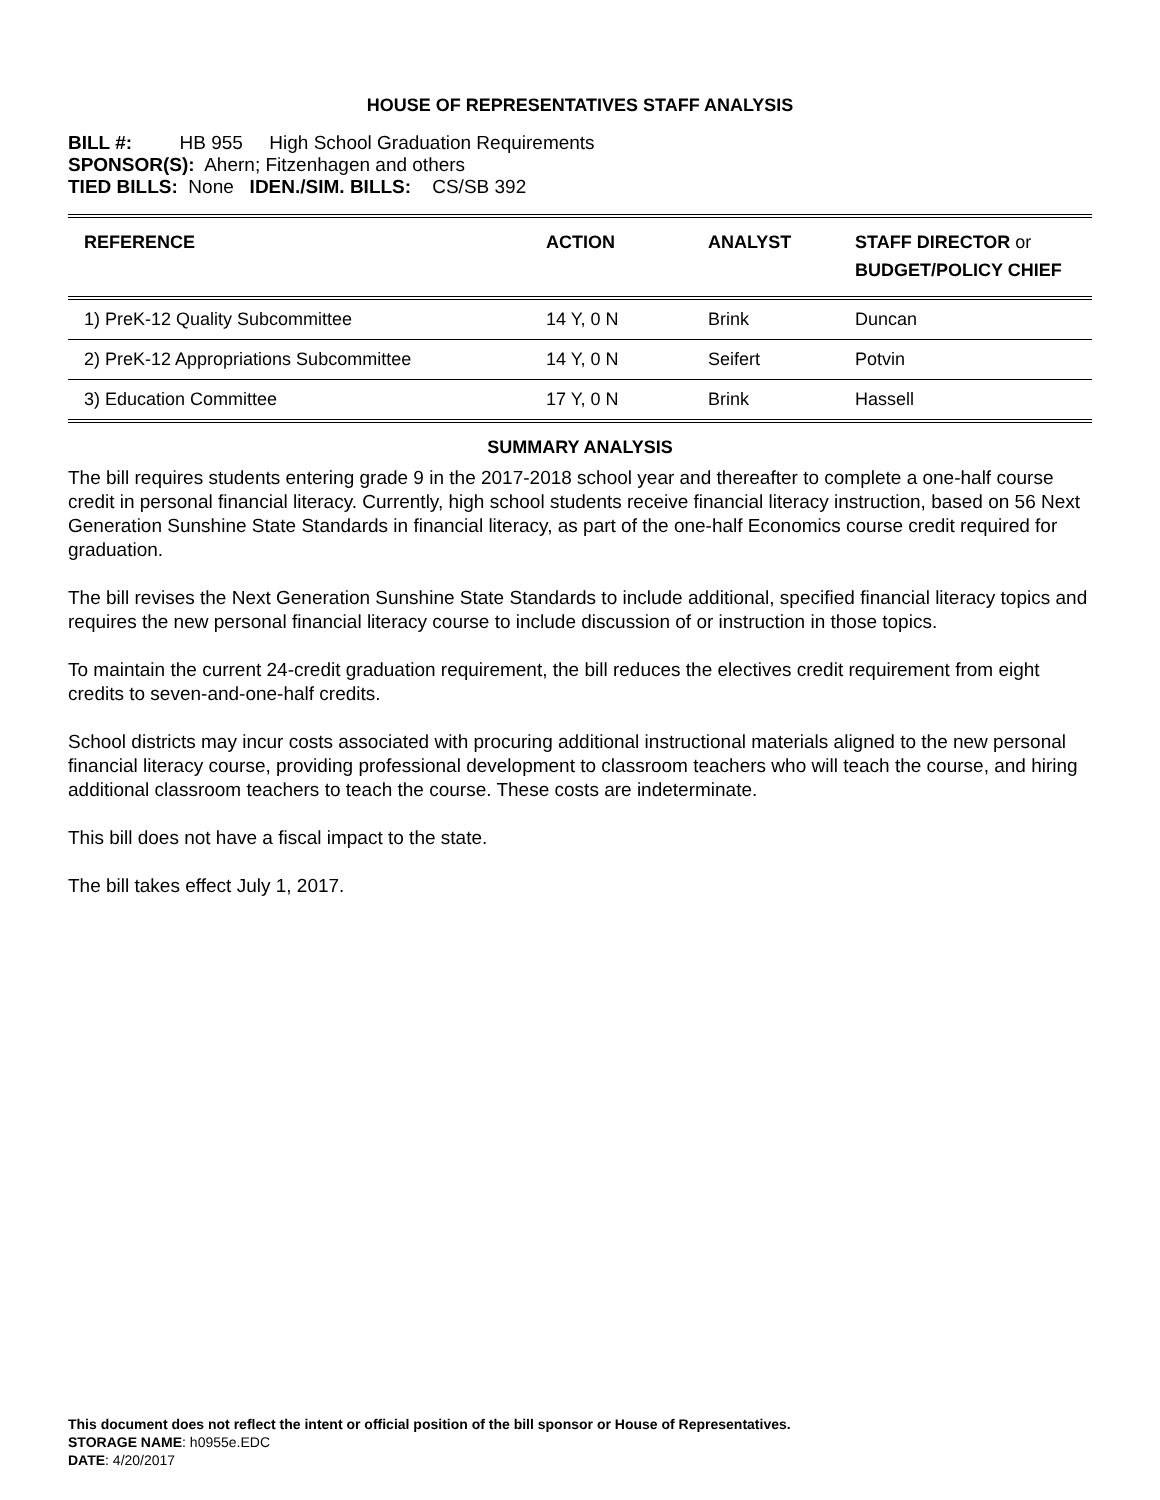HOUSE OF REPRESENTATIVES STAFF ANALYSIS
BILL #: HB 955 High School Graduation Requirements
SPONSOR(S): Ahern; Fitzenhagen and others
TIED BILLS: None IDEN./SIM. BILLS: CS/SB 392
| REFERENCE | ACTION | ANALYST | STAFF DIRECTOR or BUDGET/POLICY CHIEF |
| --- | --- | --- | --- |
| 1) PreK-12 Quality Subcommittee | 14 Y, 0 N | Brink | Duncan |
| 2) PreK-12 Appropriations Subcommittee | 14 Y, 0 N | Seifert | Potvin |
| 3) Education Committee | 17 Y, 0 N | Brink | Hassell |
SUMMARY ANALYSIS
The bill requires students entering grade 9 in the 2017-2018 school year and thereafter to complete a one-half course credit in personal financial literacy. Currently, high school students receive financial literacy instruction, based on 56 Next Generation Sunshine State Standards in financial literacy, as part of the one-half Economics course credit required for graduation.
The bill revises the Next Generation Sunshine State Standards to include additional, specified financial literacy topics and requires the new personal financial literacy course to include discussion of or instruction in those topics.
To maintain the current 24-credit graduation requirement, the bill reduces the electives credit requirement from eight credits to seven-and-one-half credits.
School districts may incur costs associated with procuring additional instructional materials aligned to the new personal financial literacy course, providing professional development to classroom teachers who will teach the course, and hiring additional classroom teachers to teach the course. These costs are indeterminate.
This bill does not have a fiscal impact to the state.
The bill takes effect July 1, 2017.
This document does not reflect the intent or official position of the bill sponsor or House of Representatives.
STORAGE NAME: h0955e.EDC
DATE: 4/20/2017